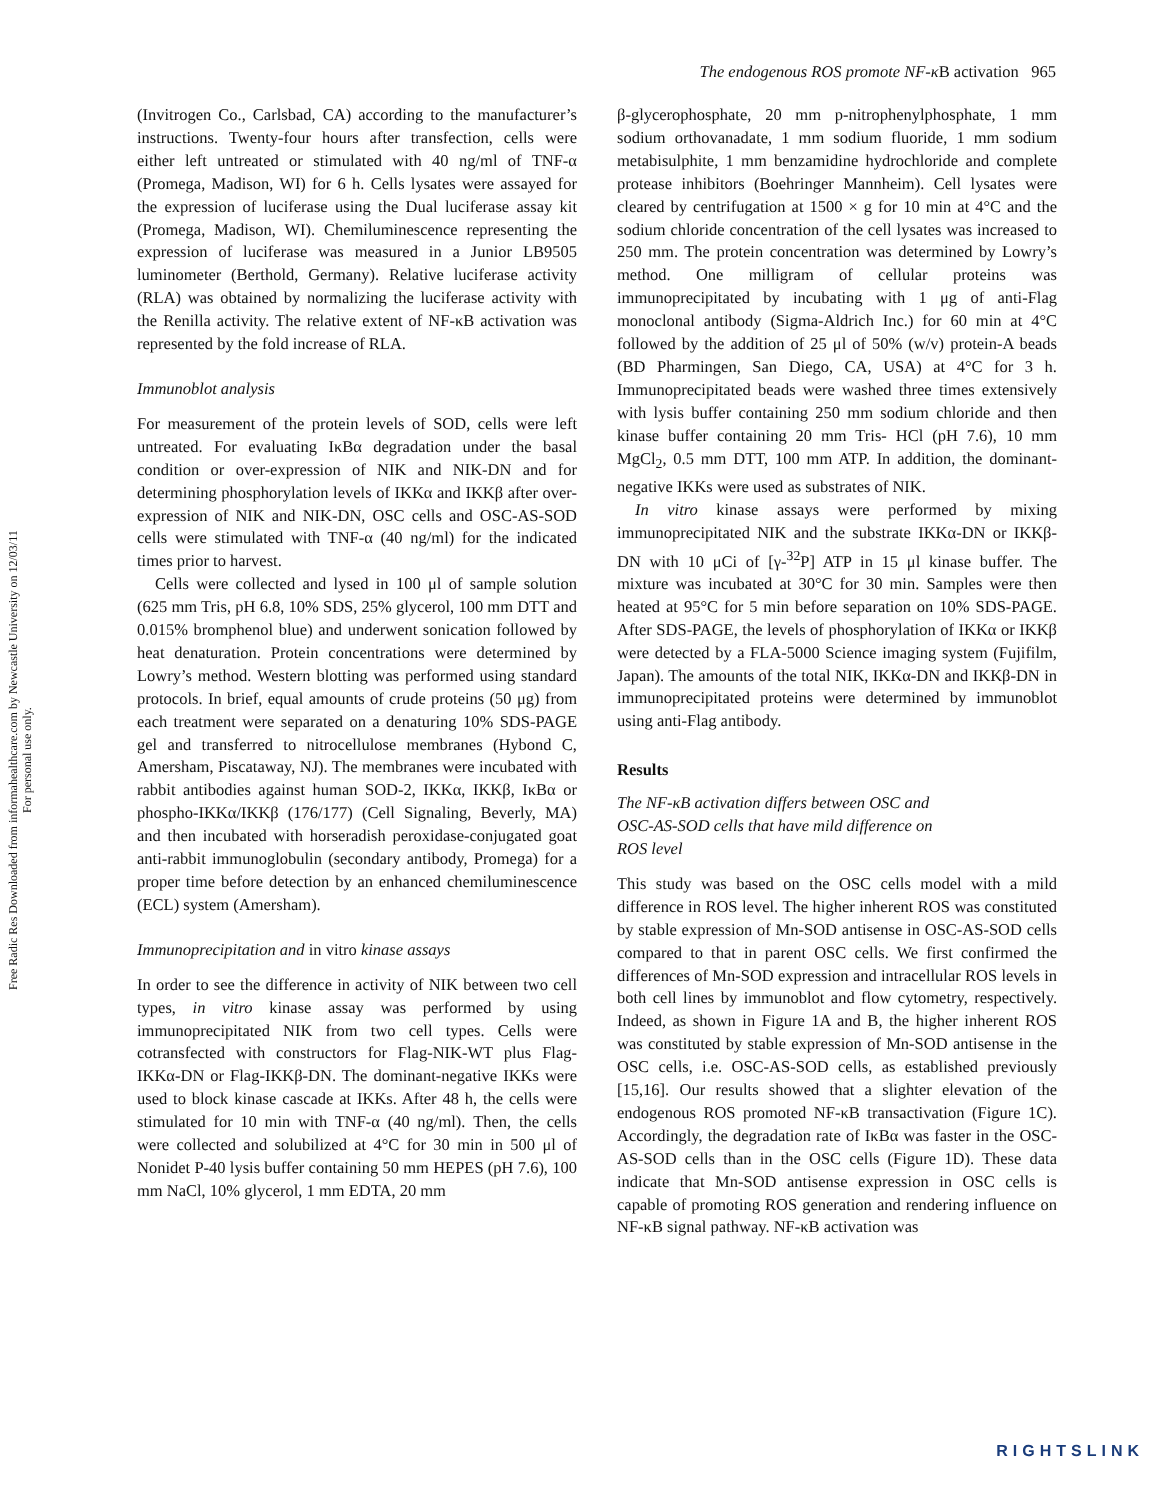Free Radic Res Downloaded from informahealthcare.com by Newcastle University on 12/03/11
For personal use only.
The endogenous ROS promote NF-κ B activation 965
(Invitrogen Co., Carlsbad, CA) according to the manufacturer’s instructions. Twenty-four hours after transfection, cells were either left untreated or stimulated with 40 ng/ml of TNF-α (Promega, Madison, WI) for 6 h. Cells lysates were assayed for the expression of luciferase using the Dual luciferase assay kit (Promega, Madison, WI). Chemiluminescence representing the expression of luciferase was measured in a Junior LB9505 luminometer (Berthold, Germany). Relative luciferase activity (RLA) was obtained by normalizing the luciferase activity with the Renilla activity. The relative extent of NF-κB activation was represented by the fold increase of RLA.
Immunoblot analysis
For measurement of the protein levels of SOD, cells were left untreated. For evaluating IκBα degradation under the basal condition or over-expression of NIK and NIK-DN and for determining phosphorylation levels of IKKα and IKKβ after over-expression of NIK and NIK-DN, OSC cells and OSC-AS-SOD cells were stimulated with TNF-α (40 ng/ml) for the indicated times prior to harvest.
Cells were collected and lysed in 100 μl of sample solution (625 mm Tris, pH 6.8, 10% SDS, 25% glycerol, 100 mm DTT and 0.015% bromphenol blue) and underwent sonication followed by heat denaturation. Protein concentrations were determined by Lowry’s method. Western blotting was performed using standard protocols. In brief, equal amounts of crude proteins (50 μg) from each treatment were separated on a denaturing 10% SDS-PAGE gel and transferred to nitrocellulose membranes (Hybond C, Amersham, Piscataway, NJ). The membranes were incubated with rabbit antibodies against human SOD-2, IKKα, IKKβ, IκBα or phospho-IKKα/IKKβ (176/177) (Cell Signaling, Beverly, MA) and then incubated with horseradish peroxidase-conjugated goat anti-rabbit immunoglobulin (secondary antibody, Promega) for a proper time before detection by an enhanced chemiluminescence (ECL) system (Amersham).
Immunoprecipitation and in vitro kinase assays
In order to see the difference in activity of NIK between two cell types, in vitro kinase assay was performed by using immunoprecipitated NIK from two cell types. Cells were cotransfected with constructors for Flag-NIK-WT plus Flag-IKKα-DN or Flag-IKKβ-DN. The dominant-negative IKKs were used to block kinase cascade at IKKs. After 48 h, the cells were stimulated for 10 min with TNF-α (40 ng/ml). Then, the cells were collected and solubilized at 4°C for 30 min in 500 μl of Nonidet P-40 lysis buffer containing 50 mm HEPES (pH 7.6), 100 mm NaCl, 10% glycerol, 1 mm EDTA, 20 mm
β-glycerophosphate, 20 mm p-nitrophenylphosphate, 1 mm sodium orthovanadate, 1 mm sodium fluoride, 1 mm sodium metabisulphite, 1 mm benzamidine hydrochloride and complete protease inhibitors (Boehringer Mannheim). Cell lysates were cleared by centrifugation at 1500 × g for 10 min at 4°C and the sodium chloride concentration of the cell lysates was increased to 250 mm. The protein concentration was determined by Lowry’s method. One milligram of cellular proteins was immunoprecipitated by incubating with 1 μg of anti-Flag monoclonal antibody (Sigma-Aldrich Inc.) for 60 min at 4°C followed by the addition of 25 μl of 50% (w/v) protein-A beads (BD Pharmingen, San Diego, CA, USA) at 4°C for 3 h. Immunoprecipitated beads were washed three times extensively with lysis buffer containing 250 mm sodium chloride and then kinase buffer containing 20 mm Tris- HCl (pH 7.6), 10 mm MgCl<sub>2</sub>, 0.5 mm DTT, 100 mm ATP. In addition, the dominant-negative IKKs were used as substrates of NIK.
In vitro kinase assays were performed by mixing immunoprecipitated NIK and the substrate IKKα-DN or IKKβ-DN with 10 μCi of [γ-<sup>32</sup>P] ATP in 15 μl kinase buffer. The mixture was incubated at 30°C for 30 min. Samples were then heated at 95°C for 5 min before separation on 10% SDS-PAGE. After SDS-PAGE, the levels of phosphorylation of IKKα or IKKβ were detected by a FLA-5000 Science imaging system (Fujifilm, Japan). The amounts of the total NIK, IKKα-DN and IKKβ-DN in immunoprecipitated proteins were determined by immunoblot using anti-Flag antibody.
Results
The NF-κB activation differs between OSC and
OSC-AS-SOD cells that have mild difference on
ROS level
This study was based on the OSC cells model with a mild difference in ROS level. The higher inherent ROS was constituted by stable expression of Mn-SOD antisense in OSC-AS-SOD cells compared to that in parent OSC cells. We first confirmed the differences of Mn-SOD expression and intracellular ROS levels in both cell lines by immunoblot and flow cytometry, respectively. Indeed, as shown in Figure 1A and B, the higher inherent ROS was constituted by stable expression of Mn-SOD antisense in the OSC cells, i.e. OSC-AS-SOD cells, as established previously [15,16]. Our results showed that a slighter elevation of the endogenous ROS promoted NF-κB transactivation (Figure 1C). Accordingly, the degradation rate of IκBα was faster in the OSC-AS-SOD cells than in the OSC cells (Figure 1D). These data indicate that Mn-SOD antisense expression in OSC cells is capable of promoting ROS generation and rendering influence on NF-κB signal pathway. NF-κB activation was
RIGHTSLINK